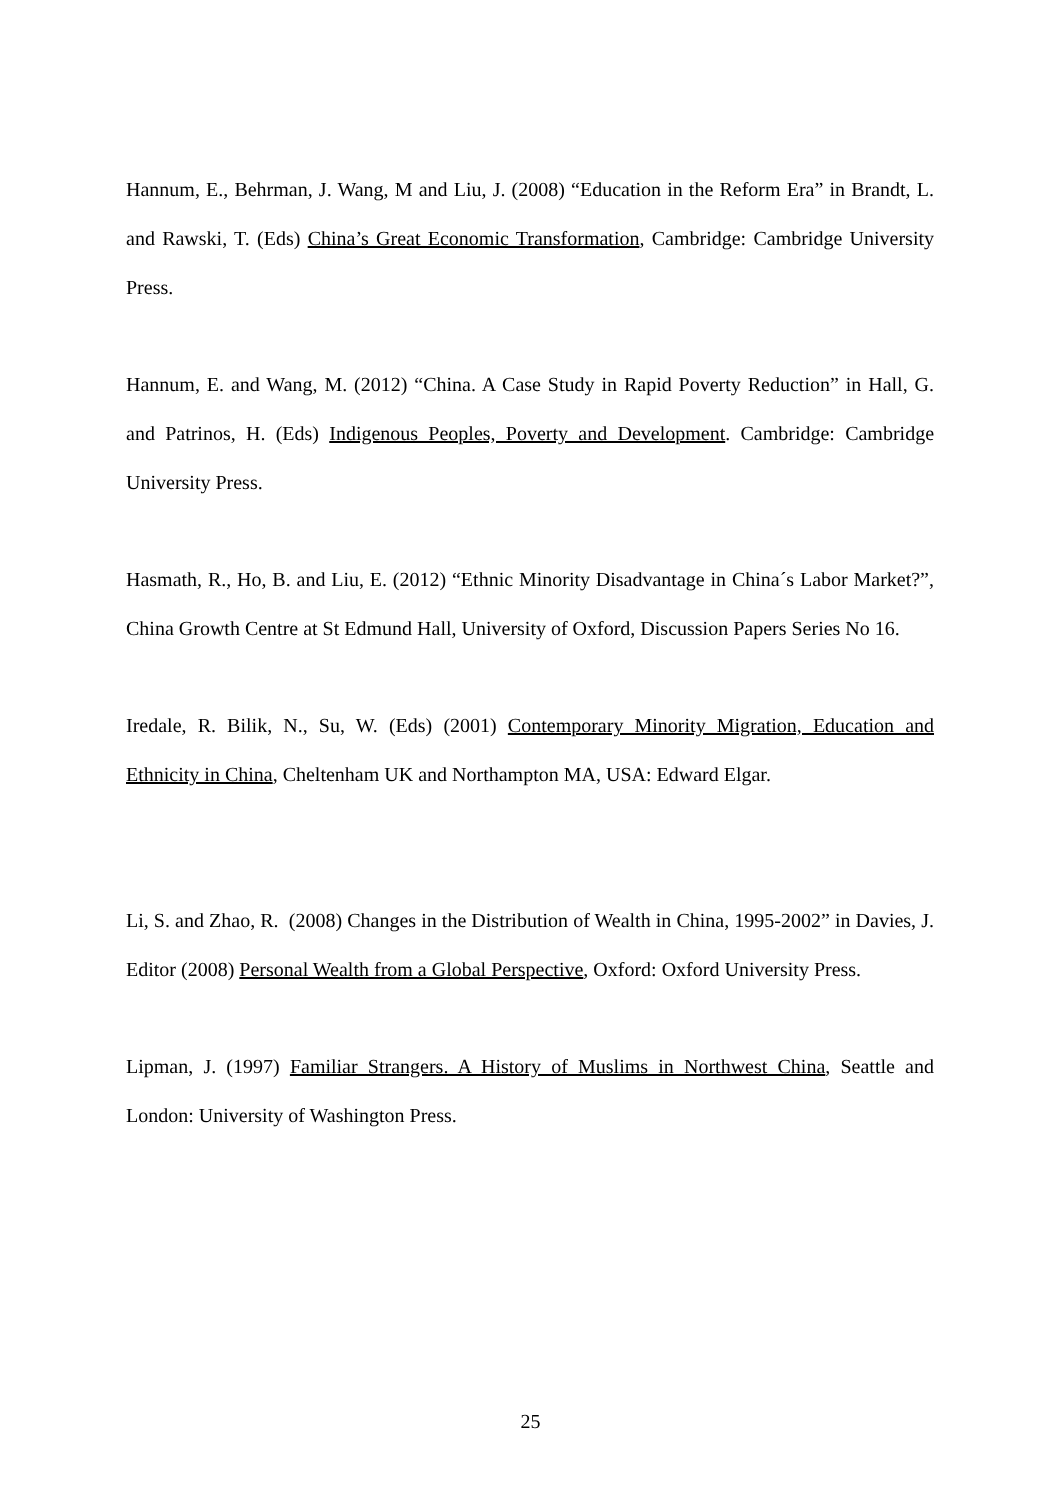Hannum, E., Behrman, J. Wang, M and Liu, J. (2008) “Education in the Reform Era” in Brandt, L. and Rawski, T. (Eds) China’s Great Economic Transformation, Cambridge: Cambridge University Press.
Hannum, E. and Wang, M. (2012) “China. A Case Study in Rapid Poverty Reduction” in Hall, G. and Patrinos, H. (Eds) Indigenous Peoples, Poverty and Development. Cambridge: Cambridge University Press.
Hasmath, R., Ho, B. and Liu, E. (2012) “Ethnic Minority Disadvantage in China´s Labor Market?”, China Growth Centre at St Edmund Hall, University of Oxford, Discussion Papers Series No 16.
Iredale, R. Bilik, N., Su, W. (Eds) (2001) Contemporary Minority Migration, Education and Ethnicity in China, Cheltenham UK and Northampton MA, USA: Edward Elgar.
Li, S. and Zhao, R. (2008) Changes in the Distribution of Wealth in China, 1995-2002” in Davies, J. Editor (2008) Personal Wealth from a Global Perspective, Oxford: Oxford University Press.
Lipman, J. (1997) Familiar Strangers. A History of Muslims in Northwest China, Seattle and London: University of Washington Press.
25